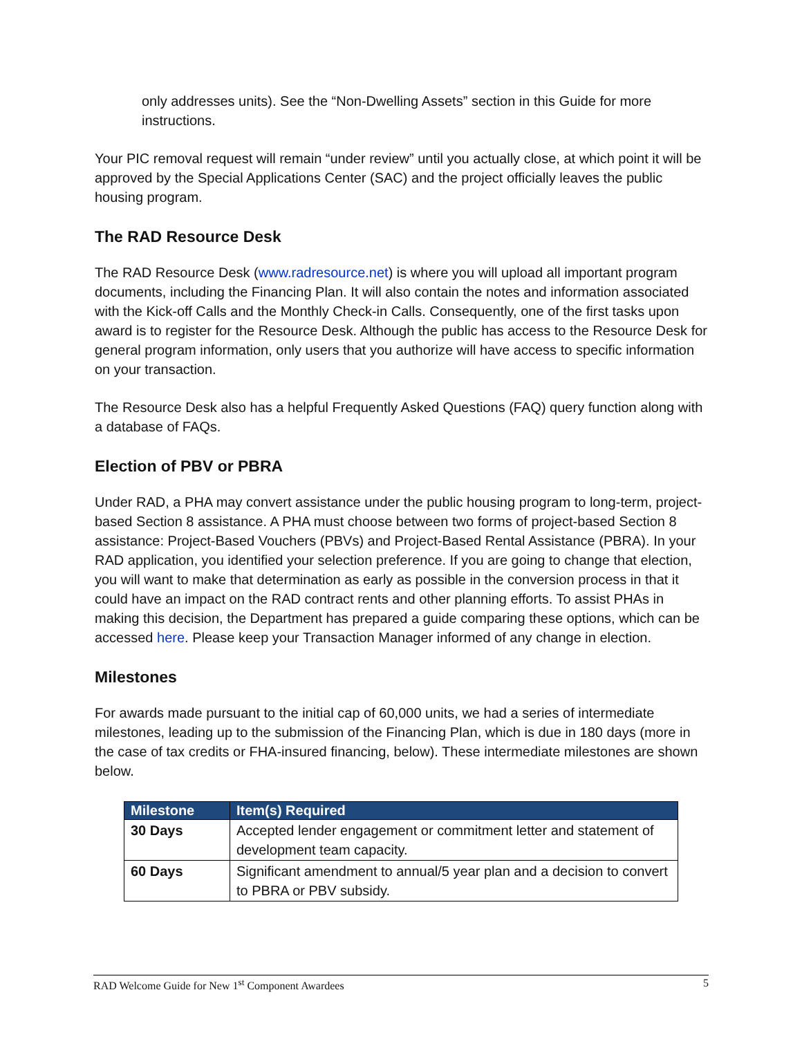only addresses units). See the “Non-Dwelling Assets” section in this Guide for more instructions.
Your PIC removal request will remain “under review” until you actually close, at which point it will be approved by the Special Applications Center (SAC) and the project officially leaves the public housing program.
The RAD Resource Desk
The RAD Resource Desk (www.radresource.net) is where you will upload all important program documents, including the Financing Plan. It will also contain the notes and information associated with the Kick-off Calls and the Monthly Check-in Calls. Consequently, one of the first tasks upon award is to register for the Resource Desk. Although the public has access to the Resource Desk for general program information, only users that you authorize will have access to specific information on your transaction.
The Resource Desk also has a helpful Frequently Asked Questions (FAQ) query function along with a database of FAQs.
Election of PBV or PBRA
Under RAD, a PHA may convert assistance under the public housing program to long-term, project-based Section 8 assistance. A PHA must choose between two forms of project-based Section 8 assistance: Project-Based Vouchers (PBVs) and Project-Based Rental Assistance (PBRA). In your RAD application, you identified your selection preference. If you are going to change that election, you will want to make that determination as early as possible in the conversion process in that it could have an impact on the RAD contract rents and other planning efforts. To assist PHAs in making this decision, the Department has prepared a guide comparing these options, which can be accessed here. Please keep your Transaction Manager informed of any change in election.
Milestones
For awards made pursuant to the initial cap of 60,000 units, we had a series of intermediate milestones, leading up to the submission of the Financing Plan, which is due in 180 days (more in the case of tax credits or FHA-insured financing, below). These intermediate milestones are shown below.
| Milestone | Item(s) Required |
| --- | --- |
| 30 Days | Accepted lender engagement or commitment letter and statement of development team capacity. |
| 60 Days | Significant amendment to annual/5 year plan and a decision to convert to PBRA or PBV subsidy. |
RAD Welcome Guide for New 1<sup>st</sup> Component Awardees 5